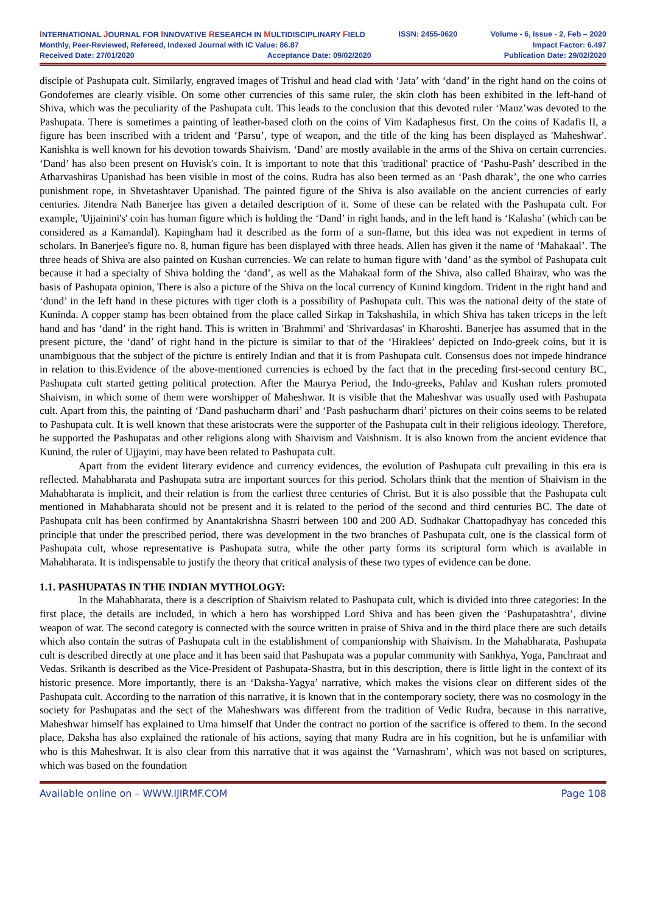INTERNATIONAL JOURNAL FOR INNOVATIVE RESEARCH IN MULTIDISCIPLINARY FIELD ISSN: 2455-0620 Volume - 6, Issue - 2, Feb – 2020
Monthly, Peer-Reviewed, Refereed, Indexed Journal with IC Value: 86.87 Impact Factor: 6.497
Received Date: 27/01/2020 Acceptance Date: 09/02/2020 Publication Date: 29/02/2020
disciple of Pashupata cult. Similarly, engraved images of Trishul and head clad with ‘Jata’ with ‘dand’ in the right hand on the coins of Gondofernes are clearly visible. On some other currencies of this same ruler, the skin cloth has been exhibited in the left-hand of Shiva, which was the peculiarity of the Pashupata cult. This leads to the conclusion that this devoted ruler ‘Mauz’was devoted to the Pashupata. There is sometimes a painting of leather-based cloth on the coins of Vim Kadaphesus first. On the coins of Kadafis II, a figure has been inscribed with a trident and ‘Parsu’, type of weapon, and the title of the king has been displayed as 'Maheshwar'. Kanishka is well known for his devotion towards Shaivism. ‘Dand’ are mostly available in the arms of the Shiva on certain currencies. ‘Dand’ has also been present on Huvisk's coin. It is important to note that this 'traditional' practice of ‘Pashu-Pash’ described in the Atharvashiras Upanishad has been visible in most of the coins. Rudra has also been termed as an ‘Pash dharak’, the one who carries punishment rope, in Shvetashtaver Upanishad. The painted figure of the Shiva is also available on the ancient currencies of early centuries. Jitendra Nath Banerjee has given a detailed description of it. Some of these can be related with the Pashupata cult. For example, 'Ujjainini's' coin has human figure which is holding the ‘Dand’ in right hands, and in the left hand is ‘Kalasha’ (which can be considered as a Kamandal). Kapingham had it described as the form of a sun-flame, but this idea was not expedient in terms of scholars. In Banerjee's figure no. 8, human figure has been displayed with three heads. Allen has given it the name of ‘Mahakaal’. The three heads of Shiva are also painted on Kushan currencies. We can relate to human figure with ‘dand’ as the symbol of Pashupata cult because it had a specialty of Shiva holding the ‘dand’, as well as the Mahakaal form of the Shiva, also called Bhairav, who was the basis of Pashupata opinion, There is also a picture of the Shiva on the local currency of Kunind kingdom. Trident in the right hand and ‘dund’ in the left hand in these pictures with tiger cloth is a possibility of Pashupata cult. This was the national deity of the state of Kuninda. A copper stamp has been obtained from the place called Sirkap in Takshashila, in which Shiva has taken triceps in the left hand and has ‘dand’ in the right hand. This is written in 'Brahmmi' and 'Shrivardasas' in Kharoshti. Banerjee has assumed that in the present picture, the ‘dand’ of right hand in the picture is similar to that of the ‘Hiraklees’ depicted on Indo-greek coins, but it is unambiguous that the subject of the picture is entirely Indian and that it is from Pashupata cult. Consensus does not impede hindrance in relation to this.Evidence of the above-mentioned currencies is echoed by the fact that in the preceding first-second century BC, Pashupata cult started getting political protection. After the Maurya Period, the Indo-greeks, Pahlav and Kushan rulers promoted Shaivism, in which some of them were worshipper of Maheshwar. It is visible that the Maheshvar was usually used with Pashupata cult. Apart from this, the painting of ‘Dand pashucharm dhari’ and ‘Pash pashucharm dhari’ pictures on their coins seems to be related to Pashupata cult. It is well known that these aristocrats were the supporter of the Pashupata cult in their religious ideology. Therefore, he supported the Pashupatas and other religions along with Shaivism and Vaishnism. It is also known from the ancient evidence that Kunind, the ruler of Ujjayini, may have been related to Pashupata cult.
Apart from the evident literary evidence and currency evidences, the evolution of Pashupata cult prevailing in this era is reflected. Mahabharata and Pashupata sutra are important sources for this period. Scholars think that the mention of Shaivism in the Mahabharata is implicit, and their relation is from the earliest three centuries of Christ. But it is also possible that the Pashupata cult mentioned in Mahabharata should not be present and it is related to the period of the second and third centuries BC. The date of Pashupata cult has been confirmed by Anantakrishna Shastri between 100 and 200 AD. Sudhakar Chattopadhyay has conceded this principle that under the prescribed period, there was development in the two branches of Pashupata cult, one is the classical form of Pashupata cult, whose representative is Pashupata sutra, while the other party forms its scriptural form which is available in Mahabharata. It is indispensable to justify the theory that critical analysis of these two types of evidence can be done.
1.1. PASHUPATAS IN THE INDIAN MYTHOLOGY:
In the Mahabharata, there is a description of Shaivism related to Pashupata cult, which is divided into three categories: In the first place, the details are included, in which a hero has worshipped Lord Shiva and has been given the ‘Pashupatashtra’, divine weapon of war. The second category is connected with the source written in praise of Shiva and in the third place there are such details which also contain the sutras of Pashupata cult in the establishment of companionship with Shaivism. In the Mahabharata, Pashupata cult is described directly at one place and it has been said that Pashupata was a popular community with Sankhya, Yoga, Panchraat and Vedas. Srikanth is described as the Vice-President of Pashupata-Shastra, but in this description, there is little light in the context of its historic presence. More importantly, there is an ‘Daksha-Yagya’ narrative, which makes the visions clear on different sides of the Pashupata cult. According to the narration of this narrative, it is known that in the contemporary society, there was no cosmology in the society for Pashupatas and the sect of the Maheshwars was different from the tradition of Vedic Rudra, because in this narrative, Maheshwar himself has explained to Uma himself that Under the contract no portion of the sacrifice is offered to them. In the second place, Daksha has also explained the rationale of his actions, saying that many Rudra are in his cognition, but he is unfamiliar with who is this Maheshwar. It is also clear from this narrative that it was against the ‘Varnashram’, which was not based on scriptures, which was based on the foundation
Available online on – WWW.IJIRMF.COM Page 108